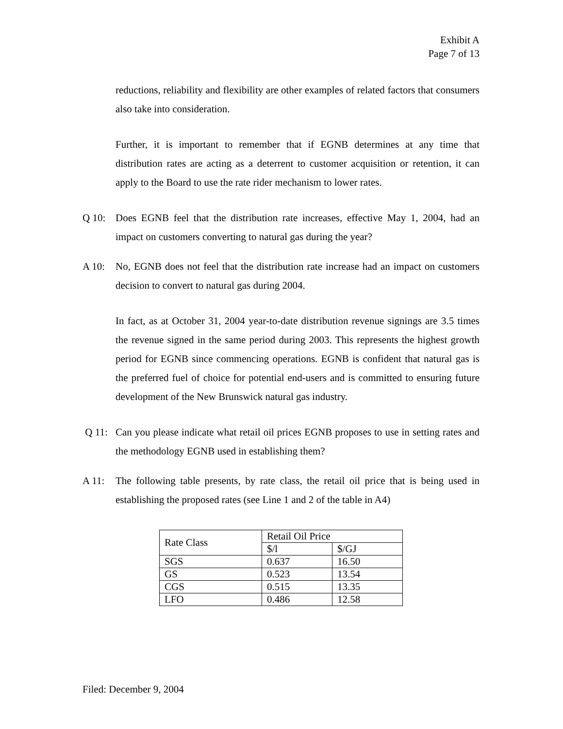Exhibit A
Page 7 of 13
reductions, reliability and flexibility are other examples of related factors that consumers also take into consideration.
Further, it is important to remember that if EGNB determines at any time that distribution rates are acting as a deterrent to customer acquisition or retention, it can apply to the Board to use the rate rider mechanism to lower rates.
Q 10: Does EGNB feel that the distribution rate increases, effective May 1, 2004, had an impact on customers converting to natural gas during the year?
A 10: No, EGNB does not feel that the distribution rate increase had an impact on customers decision to convert to natural gas during 2004.
In fact, as at October 31, 2004 year-to-date distribution revenue signings are 3.5 times the revenue signed in the same period during 2003. This represents the highest growth period for EGNB since commencing operations. EGNB is confident that natural gas is the preferred fuel of choice for potential end-users and is committed to ensuring future development of the New Brunswick natural gas industry.
Q 11: Can you please indicate what retail oil prices EGNB proposes to use in setting rates and the methodology EGNB used in establishing them?
A 11: The following table presents, by rate class, the retail oil price that is being used in establishing the proposed rates (see Line 1 and 2 of the table in A4)
| Rate Class | Retail Oil Price | |
| | $/l | $/GJ |
| SGS | 0.637 | 16.50 |
| GS | 0.523 | 13.54 |
| CGS | 0.515 | 13.35 |
| LFO | 0.486 | 12.58 |
Filed: December 9, 2004